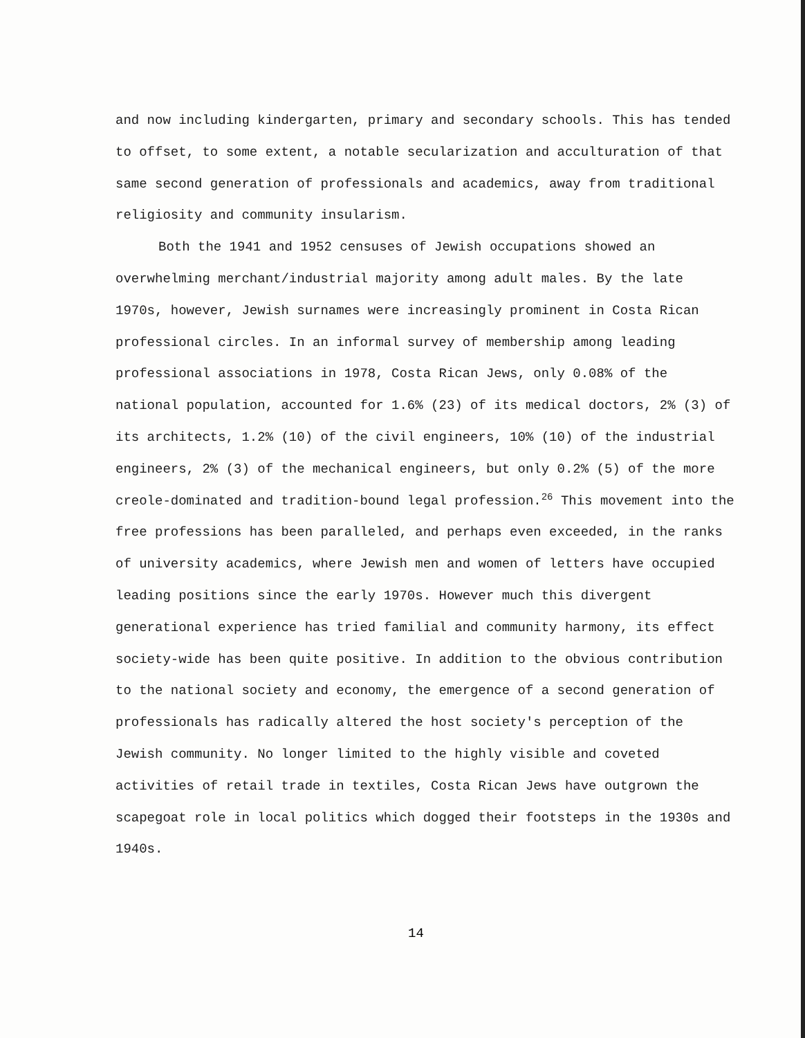and now including kindergarten, primary and secondary schools. This has tended to offset, to some extent, a notable secularization and acculturation of that same second generation of professionals and academics, away from traditional religiosity and community insularism.
Both the 1941 and 1952 censuses of Jewish occupations showed an overwhelming merchant/industrial majority among adult males. By the late 1970s, however, Jewish surnames were increasingly prominent in Costa Rican professional circles. In an informal survey of membership among leading professional associations in 1978, Costa Rican Jews, only 0.08% of the national population, accounted for 1.6% (23) of its medical doctors, 2% (3) of its architects, 1.2% (10) of the civil engineers, 10% (10) of the industrial engineers, 2% (3) of the mechanical engineers, but only 0.2% (5) of the more creole-dominated and tradition-bound legal profession.<sup>26</sup> This movement into the free professions has been paralleled, and perhaps even exceeded, in the ranks of university academics, where Jewish men and women of letters have occupied leading positions since the early 1970s. However much this divergent generational experience has tried familial and community harmony, its effect society-wide has been quite positive. In addition to the obvious contribution to the national society and economy, the emergence of a second generation of professionals has radically altered the host society's perception of the Jewish community. No longer limited to the highly visible and coveted activities of retail trade in textiles, Costa Rican Jews have outgrown the scapegoat role in local politics which dogged their footsteps in the 1930s and 1940s.
14